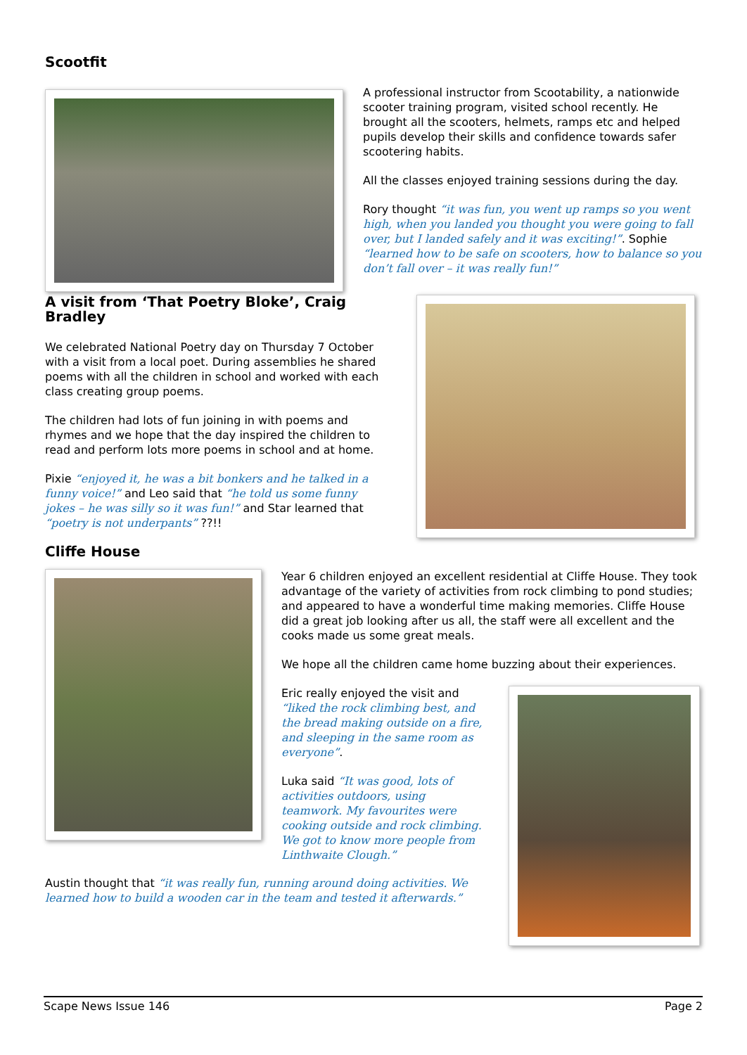Scootfit
A professional instructor from Scootability, a nationwide scooter training program, visited school recently. He brought all the scooters, helmets, ramps etc and helped pupils develop their skills and confidence towards safer scootering habits.
All the classes enjoyed training sessions during the day.
Rory thought “it was fun, you went up ramps so you went high, when you landed you thought you were going to fall over, but I landed safely and it was exciting!”. Sophie “learned how to be safe on scooters, how to balance so you don’t fall over – it was really fun!”
A visit from ‘That Poetry Bloke’, Craig Bradley
We celebrated National Poetry day on Thursday 7 October with a visit from a local poet. During assemblies he shared poems with all the children in school and worked with each class creating group poems.
The children had lots of fun joining in with poems and rhymes and we hope that the day inspired the children to read and perform lots more poems in school and at home.
Pixie “enjoyed it, he was a bit bonkers and he talked in a funny voice!” and Leo said that “he told us some funny jokes – he was silly so it was fun!” and Star learned that “poetry is not underpants” ??!!
Cliffe House
Year 6 children enjoyed an excellent residential at Cliffe House. They took advantage of the variety of activities from rock climbing to pond studies; and appeared to have a wonderful time making memories. Cliffe House did a great job looking after us all, the staff were all excellent and the cooks made us some great meals.
We hope all the children came home buzzing about their experiences.
Eric really enjoyed the visit and “liked the rock climbing best, and the bread making outside on a fire, and sleeping in the same room as everyone”.
Luka said “It was good, lots of activities outdoors, using teamwork. My favourites were cooking outside and rock climbing. We got to know more people from Linthwaite Clough.”
Austin thought that “it was really fun, running around doing activities. We learned how to build a wooden car in the team and tested it afterwards.”
Scape News Issue 146 Page 2